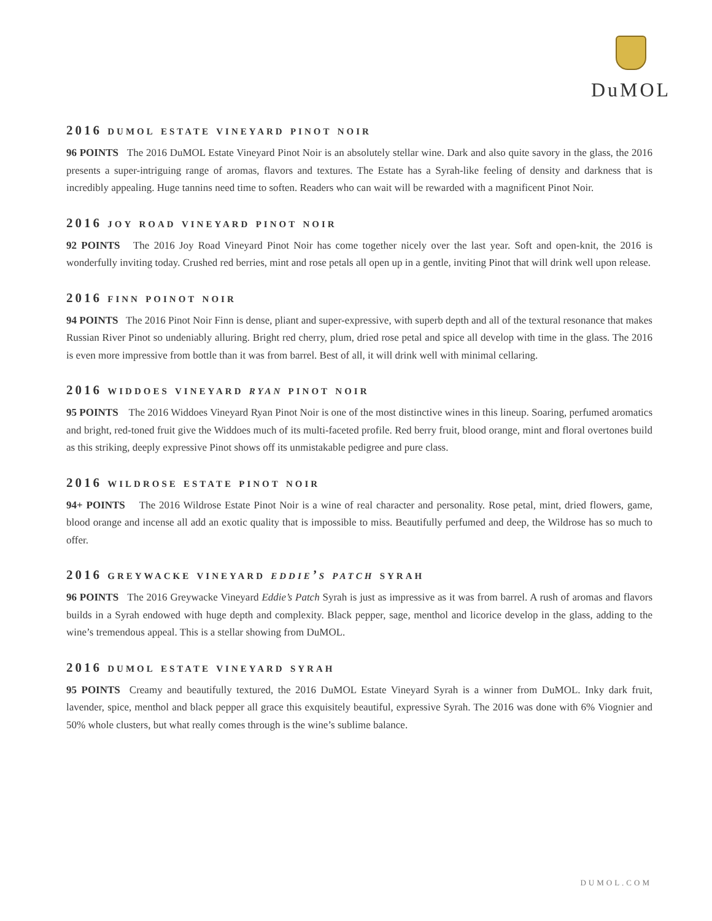DuMOL
2016 dumol estate vineyard pinot noir
96 POINTS The 2016 DuMOL Estate Vineyard Pinot Noir is an absolutely stellar wine. Dark and also quite savory in the glass, the 2016 presents a super-intriguing range of aromas, flavors and textures. The Estate has a Syrah-like feeling of density and darkness that is incredibly appealing. Huge tannins need time to soften. Readers who can wait will be rewarded with a magnificent Pinot Noir.
2016 joy road vineyard pinot noir
92 POINTS The 2016 Joy Road Vineyard Pinot Noir has come together nicely over the last year. Soft and open-knit, the 2016 is wonderfully inviting today. Crushed red berries, mint and rose petals all open up in a gentle, inviting Pinot that will drink well upon release.
2016 finn poinot noir
94 POINTS The 2016 Pinot Noir Finn is dense, pliant and super-expressive, with superb depth and all of the textural resonance that makes Russian River Pinot so undeniably alluring. Bright red cherry, plum, dried rose petal and spice all develop with time in the glass. The 2016 is even more impressive from bottle than it was from barrel. Best of all, it will drink well with minimal cellaring.
2016 widdoes vineyard ryan pinot noir
95 POINTS The 2016 Widdoes Vineyard Ryan Pinot Noir is one of the most distinctive wines in this lineup. Soaring, perfumed aromatics and bright, red-toned fruit give the Widdoes much of its multi-faceted profile. Red berry fruit, blood orange, mint and floral overtones build as this striking, deeply expressive Pinot shows off its unmistakable pedigree and pure class.
2016 wildrose estate pinot noir
94+ POINTS The 2016 Wildrose Estate Pinot Noir is a wine of real character and personality. Rose petal, mint, dried flowers, game, blood orange and incense all add an exotic quality that is impossible to miss. Beautifully perfumed and deep, the Wildrose has so much to offer.
2016 greywacke vineyard eddie’s patch syrah
96 POINTS The 2016 Greywacke Vineyard Eddie’s Patch Syrah is just as impressive as it was from barrel. A rush of aromas and flavors builds in a Syrah endowed with huge depth and complexity. Black pepper, sage, menthol and licorice develop in the glass, adding to the wine’s tremendous appeal. This is a stellar showing from DuMOL.
2016 dumol estate vineyard syrah
95 POINTS Creamy and beautifully textured, the 2016 DuMOL Estate Vineyard Syrah is a winner from DuMOL. Inky dark fruit, lavender, spice, menthol and black pepper all grace this exquisitely beautiful, expressive Syrah. The 2016 was done with 6% Viognier and 50% whole clusters, but what really comes through is the wine’s sublime balance.
DUMOL.COM